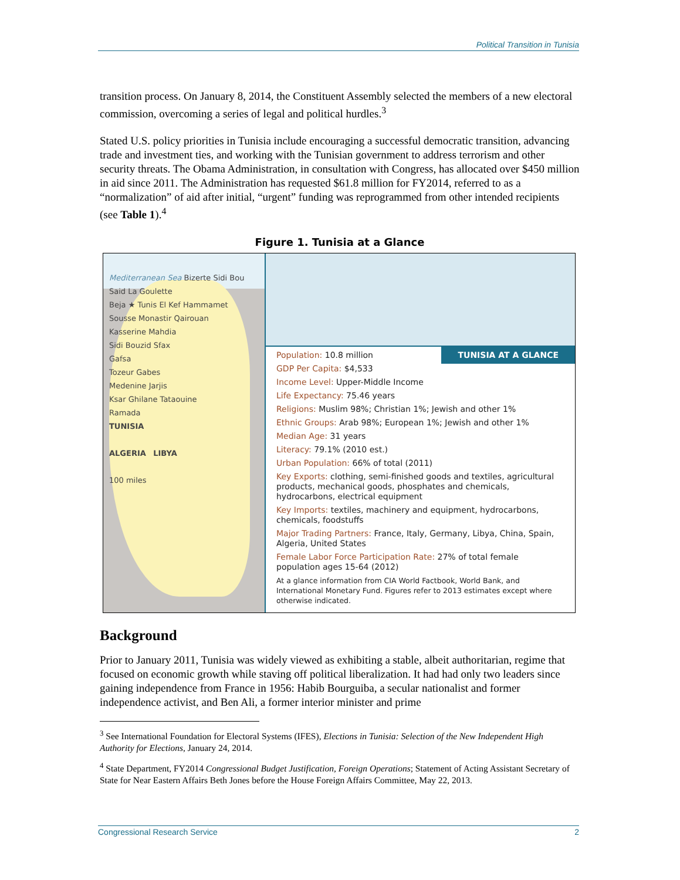Political Transition in Tunisia
transition process. On January 8, 2014, the Constituent Assembly selected the members of a new electoral commission, overcoming a series of legal and political hurdles.<sup>3</sup>
Stated U.S. policy priorities in Tunisia include encouraging a successful democratic transition, advancing trade and investment ties, and working with the Tunisian government to address terrorism and other security threats. The Obama Administration, in consultation with Congress, has allocated over $450 million in aid since 2011. The Administration has requested $61.8 million for FY2014, referred to as a “normalization” of aid after initial, “urgent” funding was reprogrammed from other intended recipients (see Table 1).<sup>4</sup>
Figure 1. Tunisia at a Glance
Mediterranean Sea Bizerte Sidi Bou Said La Goulette
Beja ★ Tunis El Kef Hammamet
Sousse Monastir Qairouan
Kasserine Mahdia
Sidi Bouzid Sfax
Gafsa
Tozeur Gabes
Medenine Jarjis
Ksar Ghilane Tataouine
Ramada
TUNISIA
ALGERIA LIBYA
100 miles
TUNISIA AT A GLANCE
Population: 10.8 million
GDP Per Capita: $4,533
Income Level: Upper-Middle Income
Life Expectancy: 75.46 years
Religions: Muslim 98%; Christian 1%; Jewish and other 1%
Ethnic Groups: Arab 98%; European 1%; Jewish and other 1%
Median Age: 31 years
Literacy: 79.1% (2010 est.)
Urban Population: 66% of total (2011)
Key Exports: clothing, semi-finished goods and textiles, agricultural products, mechanical goods, phosphates and chemicals, hydrocarbons, electrical equipment
Key Imports: textiles, machinery and equipment, hydrocarbons, chemicals, foodstuffs
Major Trading Partners: France, Italy, Germany, Libya, China, Spain, Algeria, United States
Female Labor Force Participation Rate: 27% of total female population ages 15-64 (2012)
At a glance information from CIA World Factbook, World Bank, and International Monetary Fund. Figures refer to 2013 estimates except where otherwise indicated.
Background
Prior to January 2011, Tunisia was widely viewed as exhibiting a stable, albeit authoritarian, regime that focused on economic growth while staving off political liberalization. It had had only two leaders since gaining independence from France in 1956: Habib Bourguiba, a secular nationalist and former independence activist, and Ben Ali, a former interior minister and prime
<sup>3</sup> See International Foundation for Electoral Systems (IFES), Elections in Tunisia: Selection of the New Independent High Authority for Elections, January 24, 2014.
<sup>4</sup> State Department, FY2014 Congressional Budget Justification, Foreign Operations; Statement of Acting Assistant Secretary of State for Near Eastern Affairs Beth Jones before the House Foreign Affairs Committee, May 22, 2013.
Congressional Research Service 2